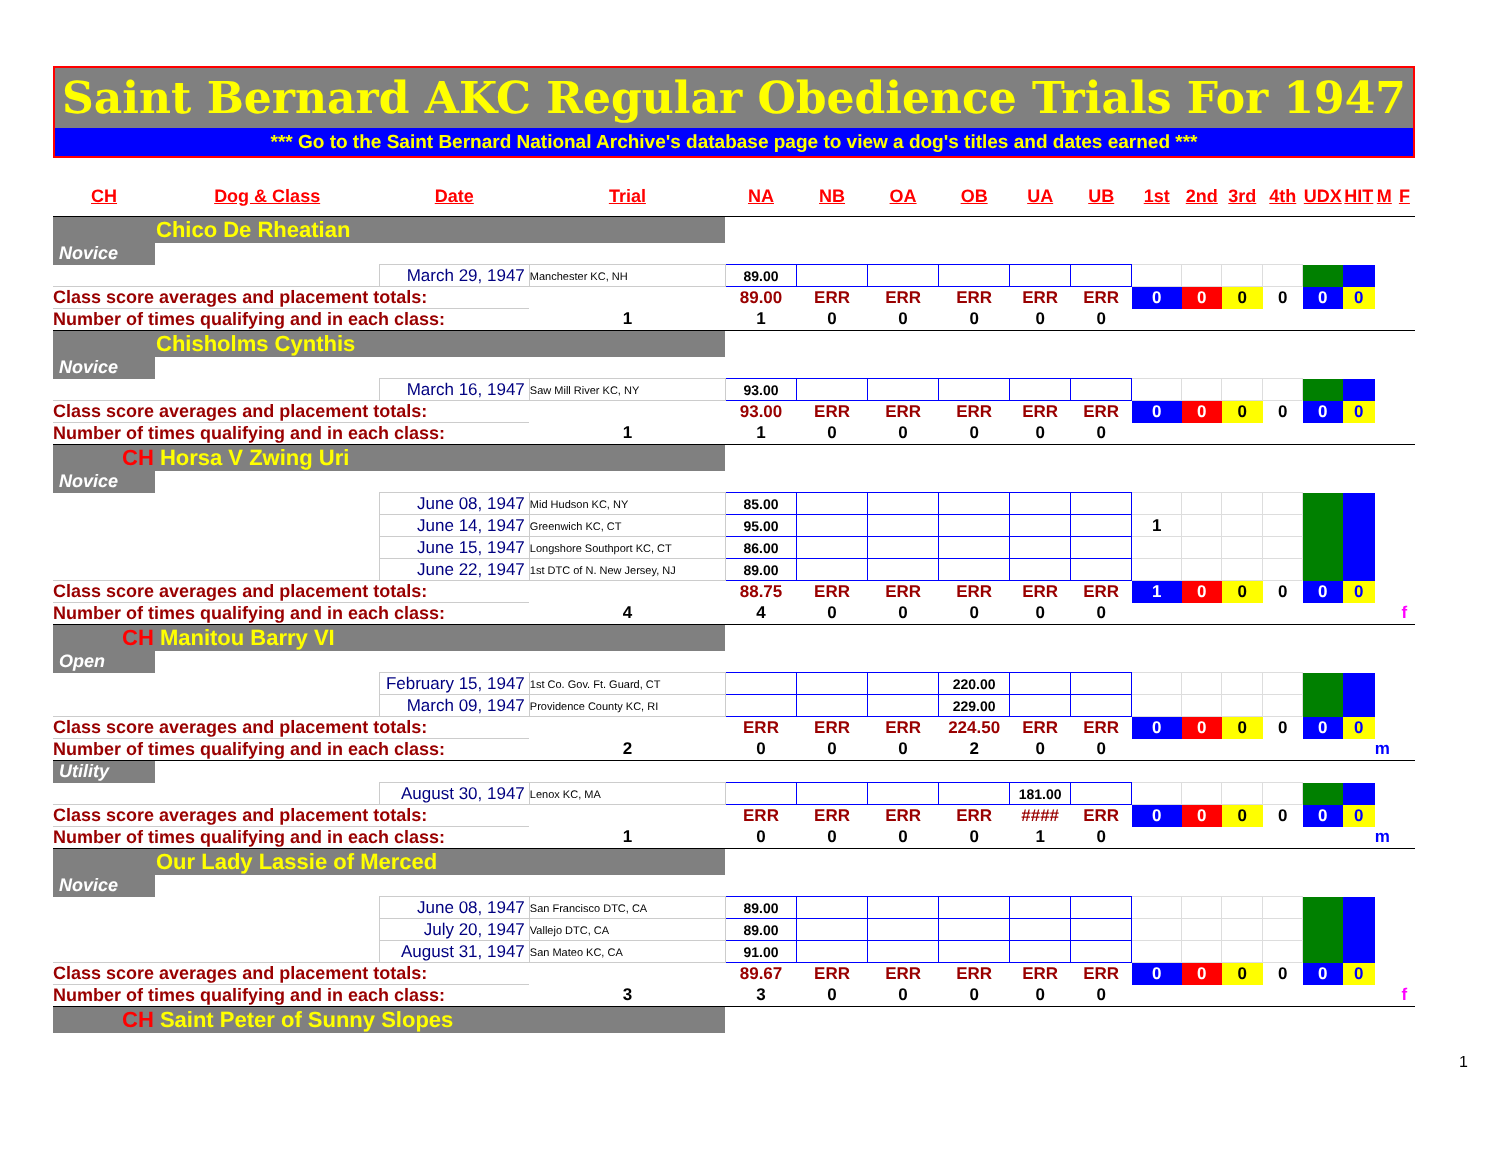Saint Bernard AKC Regular Obedience Trials For 1947
*** Go to the Saint Bernard National Archive's database page to view a dog's titles and dates earned ***
| CH | Dog & Class | Date | Trial | NA | NB | OA | OB | UA | UB | 1st | 2nd | 3rd | 4th | UDX | HIT | M | F |
| --- | --- | --- | --- | --- | --- | --- | --- | --- | --- | --- | --- | --- | --- | --- | --- | --- | --- |
| Chico De Rheatian | | | | | | | | | | | | | | | | | |
| Novice | | | | | | | | | | | | | | | | | |
| | | March 29, 1947 | Manchester KC, NH | 89.00 | | | | | | | | | | | | | |
| Class score averages and placement totals: | | | | 89.00 | ERR | ERR | ERR | ERR | ERR | 0 | 0 | 0 | 0 | 0 | 0 | | |
| Number of times qualifying and in each class: | | | 1 | 1 | 0 | 0 | 0 | 0 | 0 | | | | | | | | |
| Chisholms Cynthis | | | | | | | | | | | | | | | | | |
| Novice | | | | | | | | | | | | | | | | | |
| | | March 16, 1947 | Saw Mill River KC, NY | 93.00 | | | | | | | | | | | | | |
| Class score averages and placement totals: | | | | 93.00 | ERR | ERR | ERR | ERR | ERR | 0 | 0 | 0 | 0 | 0 | 0 | | |
| Number of times qualifying and in each class: | | | 1 | 1 | 0 | 0 | 0 | 0 | 0 | | | | | | | | |
| CH Horsa V Zwing Uri | | | | | | | | | | | | | | | | | |
| Novice | | | | | | | | | | | | | | | | | |
| | | June 08, 1947 | Mid Hudson KC, NY | 85.00 | | | | | | | | | | | | | |
| | | June 14, 1947 | Greenwich KC, CT | 95.00 | | | | | | 1 | | | | | | | |
| | | June 15, 1947 | Longshore Southport KC, CT | 86.00 | | | | | | | | | | | | | |
| | | June 22, 1947 | 1st DTC of N. New Jersey, NJ | 89.00 | | | | | | | | | | | | | |
| Class score averages and placement totals: | | | | 88.75 | ERR | ERR | ERR | ERR | ERR | 1 | 0 | 0 | 0 | 0 | 0 | | |
| Number of times qualifying and in each class: | | | 4 | 4 | 0 | 0 | 0 | 0 | 0 | | | | | | | | f |
| CH Manitou Barry VI | | | | | | | | | | | | | | | | | |
| Open | | | | | | | | | | | | | | | | | |
| | | February 15, 1947 | 1st Co. Gov. Ft. Guard, CT | | | | 220.00 | | | | | | | | | | |
| | | March 09, 1947 | Providence County KC, RI | | | | 229.00 | | | | | | | | | | |
| Class score averages and placement totals: | | | | ERR | ERR | ERR | 224.50 | ERR | ERR | 0 | 0 | 0 | 0 | 0 | 0 | | |
| Number of times qualifying and in each class: | | | 2 | 0 | 0 | 0 | 2 | 0 | 0 | | | | | | | m | |
| Utility | | | | | | | | | | | | | | | | | |
| | | August 30, 1947 | Lenox KC, MA | | | | | 181.00 | | | | | | | | | |
| Class score averages and placement totals: | | | | ERR | ERR | ERR | ERR | #### | ERR | 0 | 0 | 0 | 0 | 0 | 0 | | |
| Number of times qualifying and in each class: | | | 1 | 0 | 0 | 0 | 0 | 1 | 0 | | | | | | | m | |
| Our Lady Lassie of Merced | | | | | | | | | | | | | | | | | |
| Novice | | | | | | | | | | | | | | | | | |
| | | June 08, 1947 | San Francisco DTC, CA | 89.00 | | | | | | | | | | | | | |
| | | July 20, 1947 | Vallejo DTC, CA | 89.00 | | | | | | | | | | | | | |
| | | August 31, 1947 | San Mateo KC, CA | 91.00 | | | | | | | | | | | | | |
| Class score averages and placement totals: | | | | 89.67 | ERR | ERR | ERR | ERR | ERR | 0 | 0 | 0 | 0 | 0 | 0 | | |
| Number of times qualifying and in each class: | | | 3 | 3 | 0 | 0 | 0 | 0 | 0 | | | | | | | | f |
| CH Saint Peter of Sunny Slopes | | | | | | | | | | | | | | | | | |
1